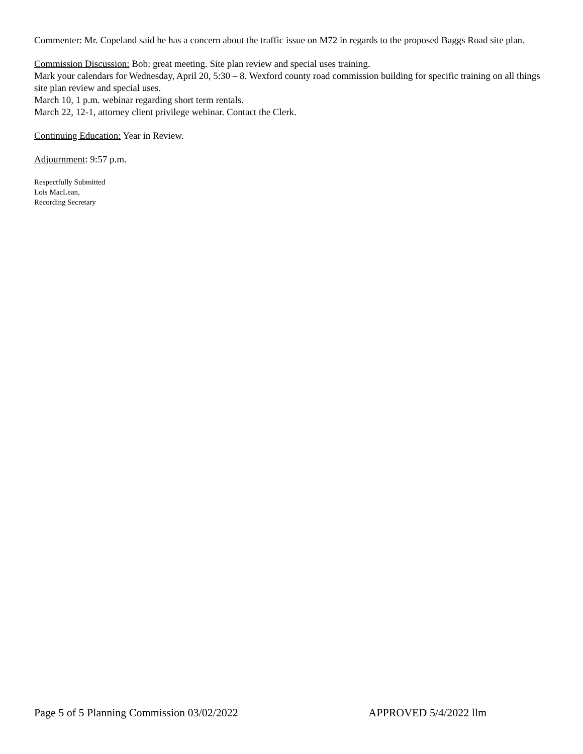Commenter: Mr. Copeland said he has a concern about the traffic issue on M72 in regards to the proposed Baggs Road site plan.
Commission Discussion: Bob: great meeting. Site plan review and special uses training.
Mark your calendars for Wednesday, April 20, 5:30 – 8. Wexford county road commission building for specific training on all things site plan review and special uses.
March 10, 1 p.m. webinar regarding short term rentals.
March 22, 12-1, attorney client privilege webinar. Contact the Clerk.
Continuing Education: Year in Review.
Adjournment: 9:57 p.m.
Respectfully Submitted
Lois MacLean,
Recording Secretary
Page 5 of 5 Planning Commission 03/02/2022 APPROVED 5/4/2022 llm